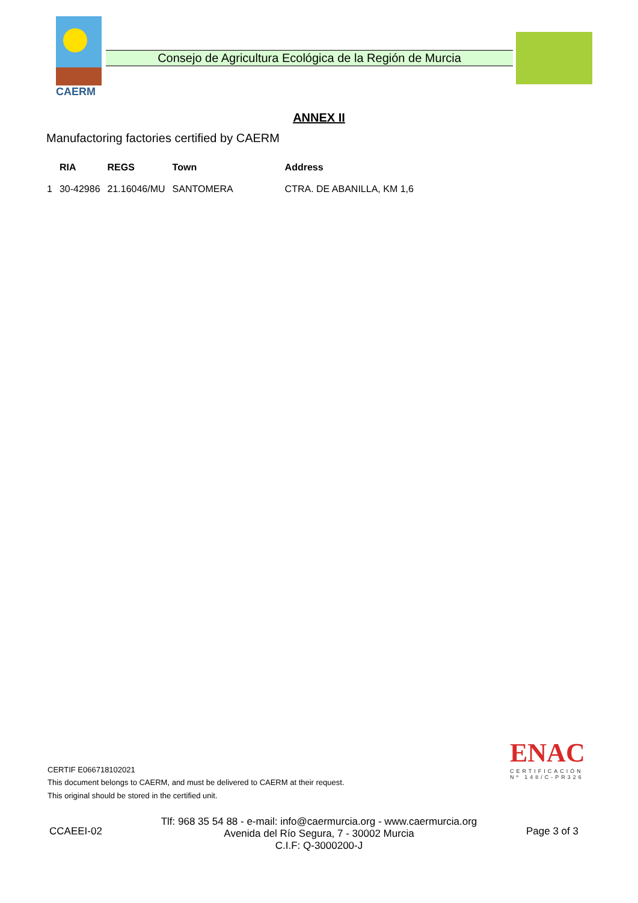CAERM
Consejo de Agricultura Ecológica de la Región de Murcia
ANNEX II
Manufactoring factories certified by CAERM
| | RIA | REGS | Town | Address |
| --- | --- | --- | --- | --- |
| 1 | 30-42986 | 21.16046/MU | SANTOMERA | CTRA. DE ABANILLA, KM 1,6 |
ENAC
CERTIFICACIÓN
Nº 148/C-PR326
CERTIF E066718102021
This document belongs to CAERM, and must be delivered to CAERM at their request.
This original should be stored in the certified unit.
CCAEEI-02
Tlf: 968 35 54 88 - e-mail: info@caermurcia.org - www.caermurcia.org
Avenida del Río Segura, 7 - 30002 Murcia
C.I.F: Q-3000200-J
Page 3 of 3